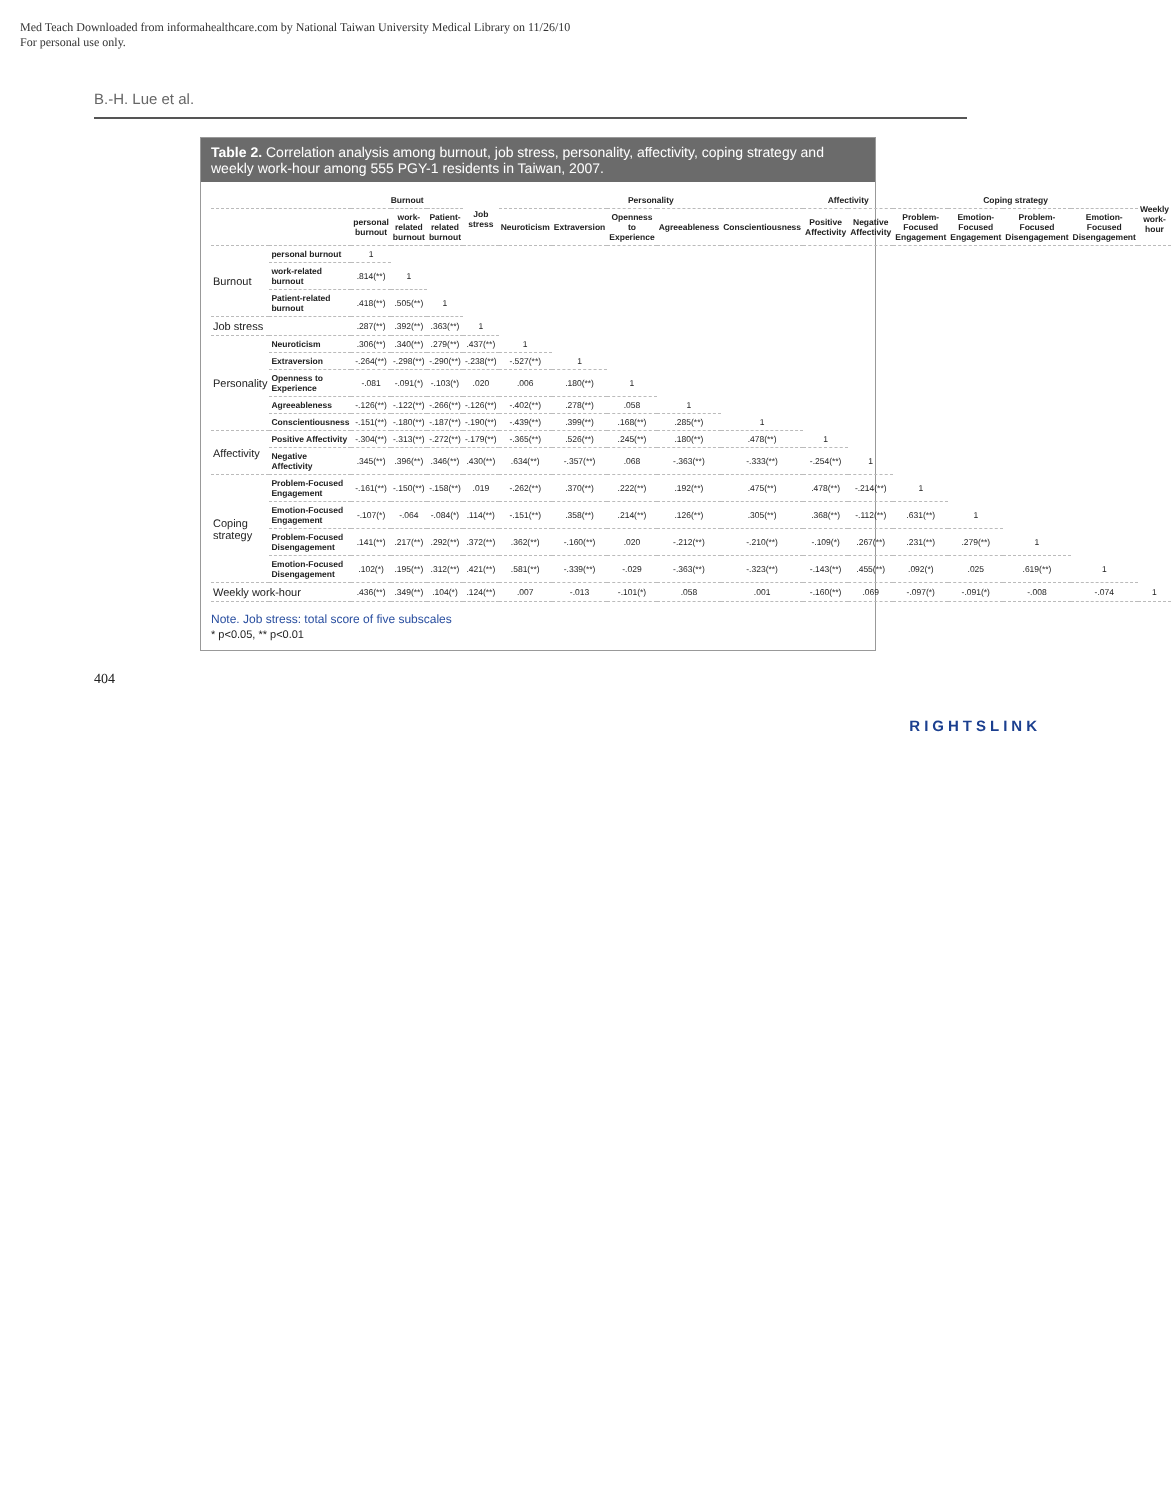Med Teach Downloaded from informahealthcare.com by National Taiwan University Medical Library on 11/26/10
For personal use only.
B.-H. Lue et al.
Table 2. Correlation analysis among burnout, job stress, personality, affectivity, coping strategy and weekly work-hour among 555 PGY-1 residents in Taiwan, 2007.
| | | Burnout | | | Job stress | Personality | | | | | Affectivity | | Coping strategy | | | | Weekly work-hour |
| --- | --- | --- | --- | --- | --- | --- | --- | --- | --- | --- | --- | --- | --- | --- | --- | --- | --- |
| | | personal burnout | work-related burnout | Patient-related burnout | | Neuroticism | Extraversion | Openness to Experience | Agreeableness | Conscientiousness | Positive Affectivity | Negative Affectivity | Problem-Focused Engagement | Emotion-Focused Engagement | Problem-Focused Disengagement | Emotion-Focused Disengagement | |
| Burnout | personal burnout | 1 | | | | | | | | | | | | | | | |
| | work-related burnout | .814(**) | 1 | | | | | | | | | | | | | | |
| | Patient-related burnout | .418(**) | .505(**) | 1 | | | | | | | | | | | | | |
| Job stress | | .287(**) | .392(**) | .363(**) | 1 | | | | | | | | | | | | |
| Personality | Neuroticism | .306(**) | .340(**) | .279(**) | .437(**) | 1 | | | | | | | | | | | |
| | Extraversion | -.264(**) | -.298(**) | -.290(**) | -.238(**) | -.527(**) | 1 | | | | | | | | | | |
| | Openness to Experience | -.081 | -.091(*) | -.103(*) | .020 | .006 | .180(**) | 1 | | | | | | | | | |
| | Agreeableness | -.126(**) | -.122(**) | -.266(**) | -.126(**) | -.402(**) | .278(**) | .058 | 1 | | | | | | | | |
| | Conscientiousness | -.151(**) | -.180(**) | -.187(**) | -.190(**) | -.439(**) | .399(**) | .168(**) | .285(**) | 1 | | | | | | | |
| Affectivity | Positive Affectivity | -.304(**) | -.313(**) | -.272(**) | -.179(**) | -.365(**) | .526(**) | .245(**) | .180(**) | .478(**) | 1 | | | | | | |
| | Negative Affectivity | .345(**) | .396(**) | .346(**) | .430(**) | .634(**) | -.357(**) | .068 | -.363(**) | -.333(**) | -.254(**) | 1 | | | | | |
| Coping strategy | Problem-Focused Engagement | -.161(**) | -.150(**) | -.158(**) | .019 | -.262(**) | .370(**) | .222(**) | .192(**) | .475(**) | .478(**) | -.214(**) | 1 | | | | |
| | Emotion-Focused Engagement | -.107(*) | -.064 | -.084(*) | .114(**) | -.151(**) | .358(**) | .214(**) | .126(**) | .305(**) | .368(**) | -.112(**) | .631(**) | 1 | | | |
| | Problem-Focused Disengagement | .141(**) | .217(**) | .292(**) | .372(**) | .362(**) | -.160(**) | .020 | -.212(**) | -.210(**) | -.109(*) | .267(**) | .231(**) | .279(**) | 1 | | |
| | Emotion-Focused Disengagement | .102(*) | .195(**) | .312(**) | .421(**) | .581(**) | -.339(**) | -.029 | -.363(**) | -.323(**) | -.143(**) | .455(**) | .092(*) | .025 | .619(**) | 1 | |
| Weekly work-hour | | .436(**) | .349(**) | .104(*) | .124(**) | .007 | -.013 | -.101(*) | .058 | .001 | -.160(**) | .069 | -.097(*) | -.091(*) | -.008 | -.074 | 1 |
Note. Job stress: total score of five subscales
* p<0.05, ** p<0.01
404
RIGHTSLINK